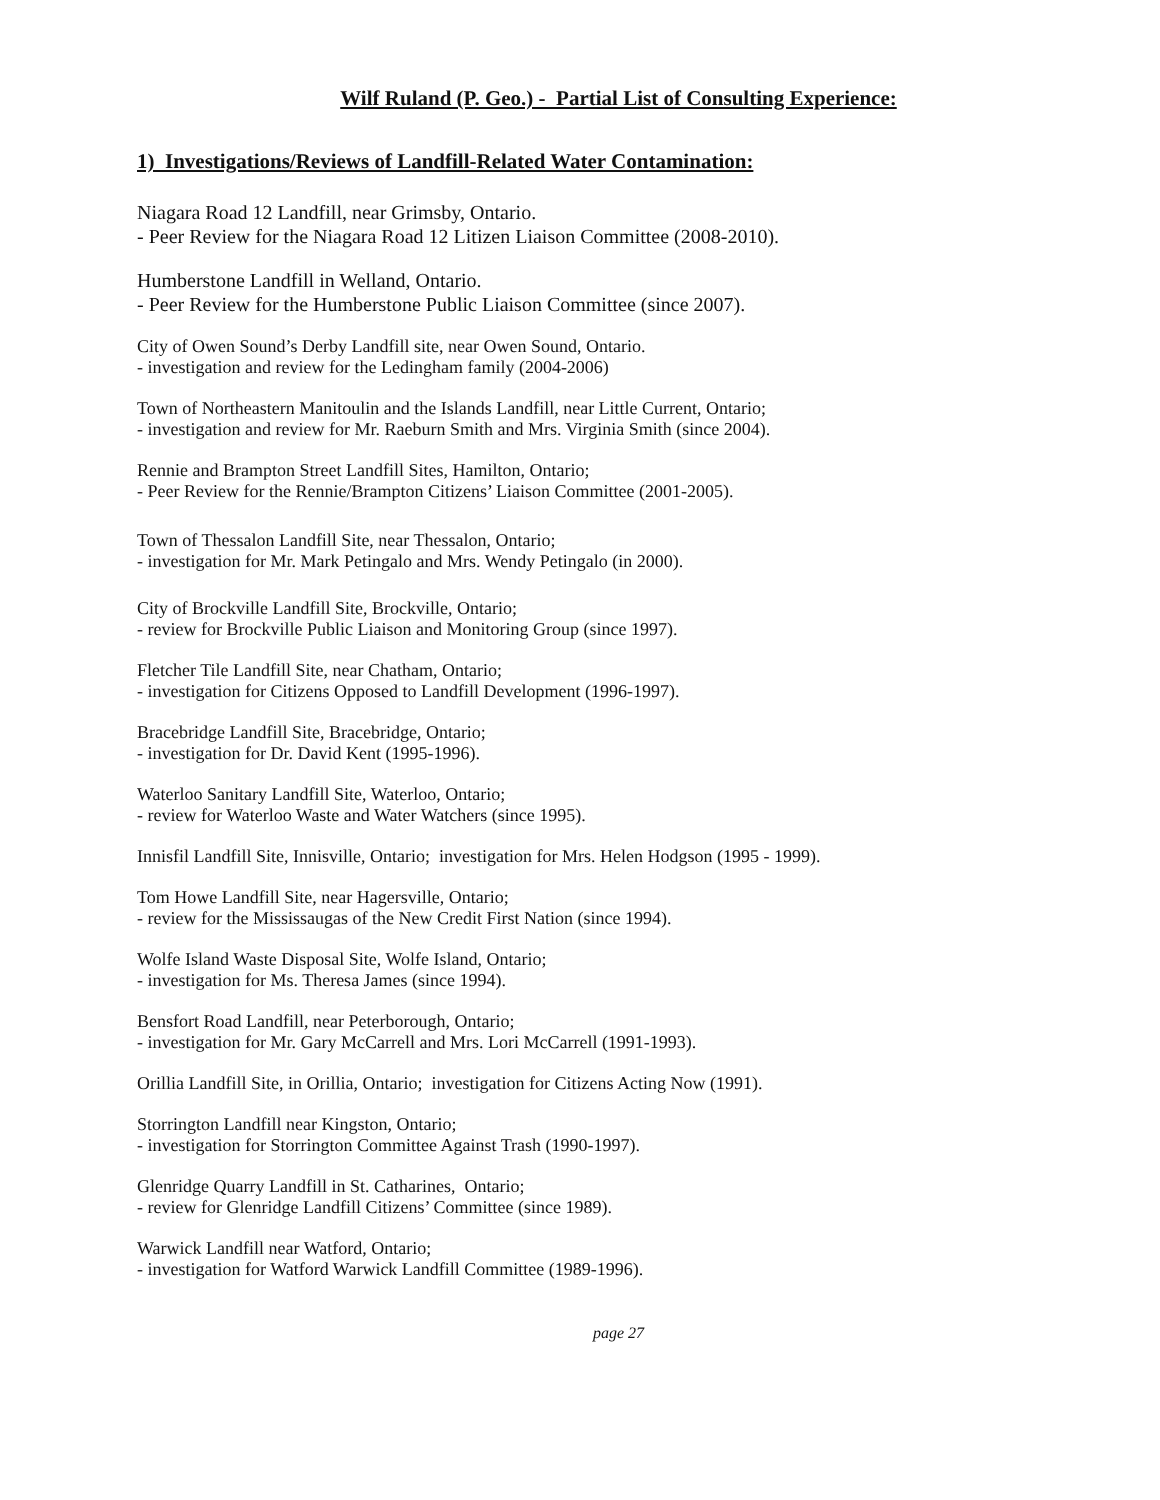Wilf Ruland (P. Geo.) - Partial List of Consulting Experience:
1) Investigations/Reviews of Landfill-Related Water Contamination:
Niagara Road 12 Landfill, near Grimsby, Ontario.
- Peer Review for the Niagara Road 12 Litizen Liaison Committee (2008-2010).
Humberstone Landfill in Welland, Ontario.
- Peer Review for the Humberstone Public Liaison Committee (since 2007).
City of Owen Sound’s Derby Landfill site, near Owen Sound, Ontario.
- investigation and review for the Ledingham family (2004-2006)
Town of Northeastern Manitoulin and the Islands Landfill, near Little Current, Ontario;
- investigation and review for Mr. Raeburn Smith and Mrs. Virginia Smith (since 2004).
Rennie and Brampton Street Landfill Sites, Hamilton, Ontario;
- Peer Review for the Rennie/Brampton Citizens’ Liaison Committee (2001-2005).
Town of Thessalon Landfill Site, near Thessalon, Ontario;
- investigation for Mr. Mark Petingalo and Mrs. Wendy Petingalo (in 2000).
City of Brockville Landfill Site, Brockville, Ontario;
- review for Brockville Public Liaison and Monitoring Group (since 1997).
Fletcher Tile Landfill Site, near Chatham, Ontario;
- investigation for Citizens Opposed to Landfill Development (1996-1997).
Bracebridge Landfill Site, Bracebridge, Ontario;
- investigation for Dr. David Kent (1995-1996).
Waterloo Sanitary Landfill Site, Waterloo, Ontario;
- review for Waterloo Waste and Water Watchers (since 1995).
Innisfil Landfill Site, Innisville, Ontario; investigation for Mrs. Helen Hodgson (1995 - 1999).
Tom Howe Landfill Site, near Hagersville, Ontario;
- review for the Mississaugas of the New Credit First Nation (since 1994).
Wolfe Island Waste Disposal Site, Wolfe Island, Ontario;
- investigation for Ms. Theresa James (since 1994).
Bensfort Road Landfill, near Peterborough, Ontario;
- investigation for Mr. Gary McCarrell and Mrs. Lori McCarrell (1991-1993).
Orillia Landfill Site, in Orillia, Ontario; investigation for Citizens Acting Now (1991).
Storrington Landfill near Kingston, Ontario;
- investigation for Storrington Committee Against Trash (1990-1997).
Glenridge Quarry Landfill in St. Catharines, Ontario;
- review for Glenridge Landfill Citizens’ Committee (since 1989).
Warwick Landfill near Watford, Ontario;
- investigation for Watford Warwick Landfill Committee (1989-1996).
page 27